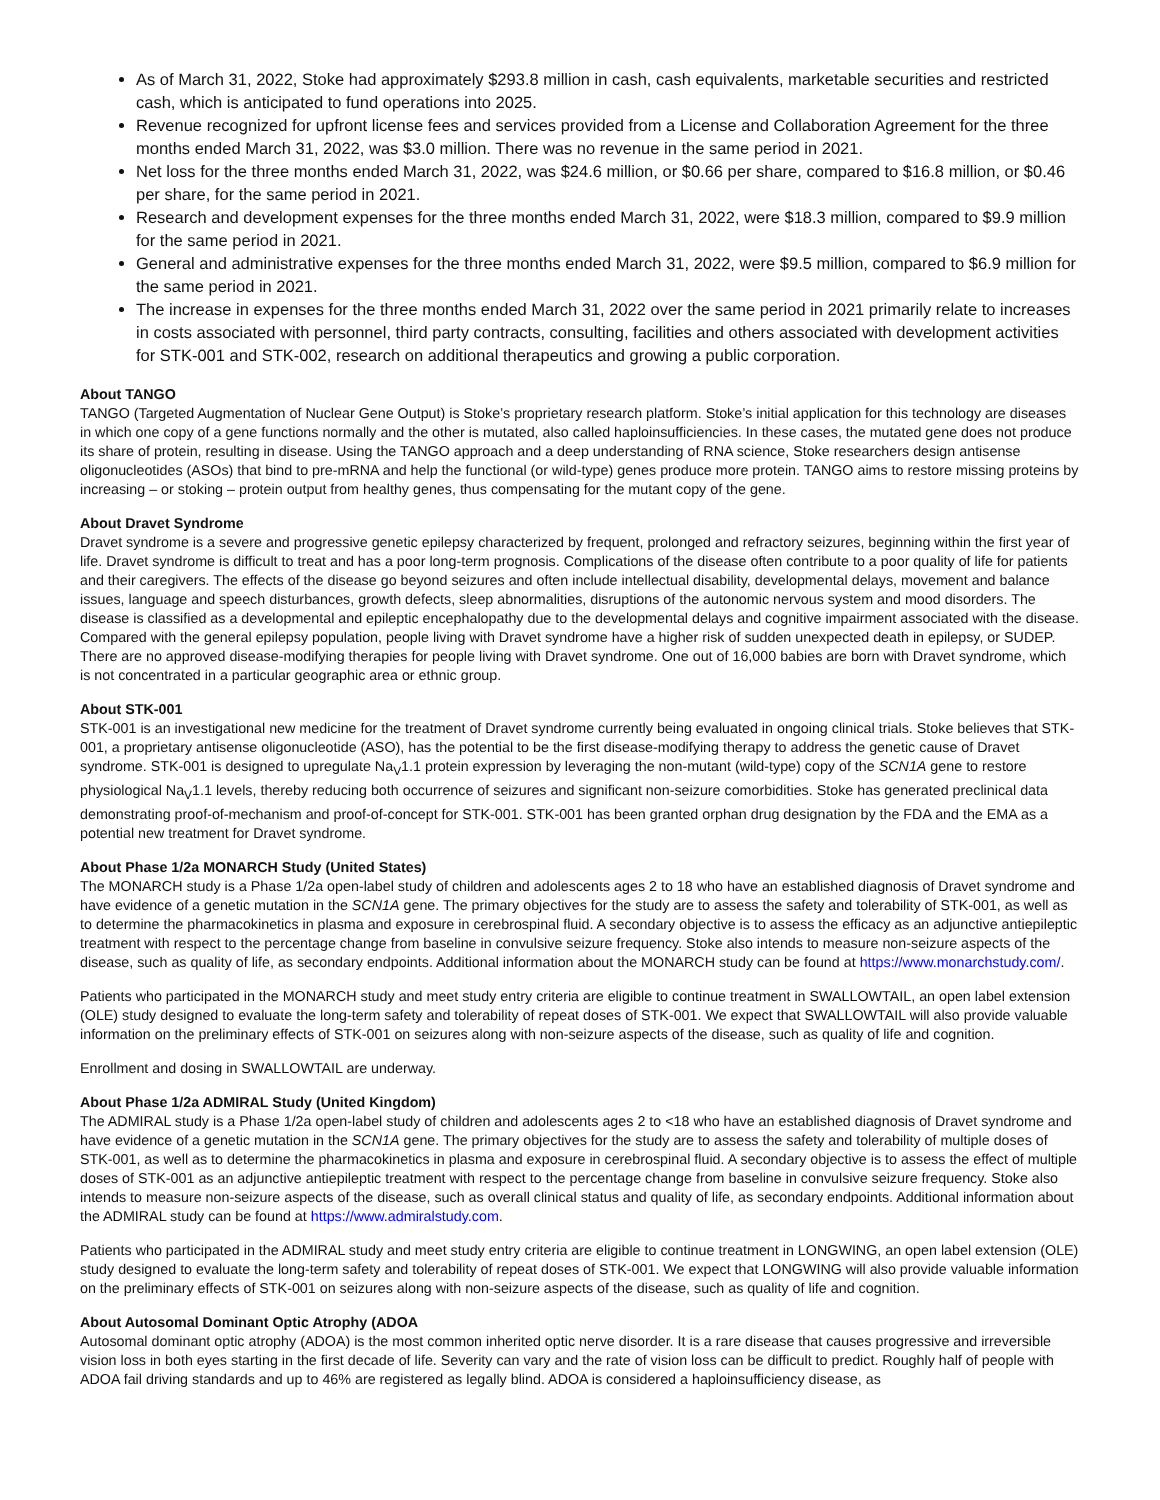As of March 31, 2022, Stoke had approximately $293.8 million in cash, cash equivalents, marketable securities and restricted cash, which is anticipated to fund operations into 2025.
Revenue recognized for upfront license fees and services provided from a License and Collaboration Agreement for the three months ended March 31, 2022, was $3.0 million. There was no revenue in the same period in 2021.
Net loss for the three months ended March 31, 2022, was $24.6 million, or $0.66 per share, compared to $16.8 million, or $0.46 per share, for the same period in 2021.
Research and development expenses for the three months ended March 31, 2022, were $18.3 million, compared to $9.9 million for the same period in 2021.
General and administrative expenses for the three months ended March 31, 2022, were $9.5 million, compared to $6.9 million for the same period in 2021.
The increase in expenses for the three months ended March 31, 2022 over the same period in 2021 primarily relate to increases in costs associated with personnel, third party contracts, consulting, facilities and others associated with development activities for STK-001 and STK-002, research on additional therapeutics and growing a public corporation.
About TANGO
TANGO (Targeted Augmentation of Nuclear Gene Output) is Stoke’s proprietary research platform. Stoke’s initial application for this technology are diseases in which one copy of a gene functions normally and the other is mutated, also called haploinsufficiencies. In these cases, the mutated gene does not produce its share of protein, resulting in disease. Using the TANGO approach and a deep understanding of RNA science, Stoke researchers design antisense oligonucleotides (ASOs) that bind to pre-mRNA and help the functional (or wild-type) genes produce more protein. TANGO aims to restore missing proteins by increasing – or stoking – protein output from healthy genes, thus compensating for the mutant copy of the gene.
About Dravet Syndrome
Dravet syndrome is a severe and progressive genetic epilepsy characterized by frequent, prolonged and refractory seizures, beginning within the first year of life. Dravet syndrome is difficult to treat and has a poor long-term prognosis. Complications of the disease often contribute to a poor quality of life for patients and their caregivers. The effects of the disease go beyond seizures and often include intellectual disability, developmental delays, movement and balance issues, language and speech disturbances, growth defects, sleep abnormalities, disruptions of the autonomic nervous system and mood disorders. The disease is classified as a developmental and epileptic encephalopathy due to the developmental delays and cognitive impairment associated with the disease. Compared with the general epilepsy population, people living with Dravet syndrome have a higher risk of sudden unexpected death in epilepsy, or SUDEP. There are no approved disease-modifying therapies for people living with Dravet syndrome. One out of 16,000 babies are born with Dravet syndrome, which is not concentrated in a particular geographic area or ethnic group.
About STK-001
STK-001 is an investigational new medicine for the treatment of Dravet syndrome currently being evaluated in ongoing clinical trials. Stoke believes that STK-001, a proprietary antisense oligonucleotide (ASO), has the potential to be the first disease-modifying therapy to address the genetic cause of Dravet syndrome. STK-001 is designed to upregulate Na<sub>V</sub>1.1 protein expression by leveraging the non-mutant (wild-type) copy of the SCN1A gene to restore physiological Na<sub>V</sub>1.1 levels, thereby reducing both occurrence of seizures and significant non-seizure comorbidities. Stoke has generated preclinical data demonstrating proof-of-mechanism and proof-of-concept for STK-001. STK-001 has been granted orphan drug designation by the FDA and the EMA as a potential new treatment for Dravet syndrome.
About Phase 1/2a MONARCH Study (United States)
The MONARCH study is a Phase 1/2a open-label study of children and adolescents ages 2 to 18 who have an established diagnosis of Dravet syndrome and have evidence of a genetic mutation in the SCN1A gene. The primary objectives for the study are to assess the safety and tolerability of STK-001, as well as to determine the pharmacokinetics in plasma and exposure in cerebrospinal fluid. A secondary objective is to assess the efficacy as an adjunctive antiepileptic treatment with respect to the percentage change from baseline in convulsive seizure frequency. Stoke also intends to measure non-seizure aspects of the disease, such as quality of life, as secondary endpoints. Additional information about the MONARCH study can be found at https://www.monarchstudy.com/.
Patients who participated in the MONARCH study and meet study entry criteria are eligible to continue treatment in SWALLOWTAIL, an open label extension (OLE) study designed to evaluate the long-term safety and tolerability of repeat doses of STK-001. We expect that SWALLOWTAIL will also provide valuable information on the preliminary effects of STK-001 on seizures along with non-seizure aspects of the disease, such as quality of life and cognition.
Enrollment and dosing in SWALLOWTAIL are underway.
About Phase 1/2a ADMIRAL Study (United Kingdom)
The ADMIRAL study is a Phase 1/2a open-label study of children and adolescents ages 2 to <18 who have an established diagnosis of Dravet syndrome and have evidence of a genetic mutation in the SCN1A gene. The primary objectives for the study are to assess the safety and tolerability of multiple doses of STK-001, as well as to determine the pharmacokinetics in plasma and exposure in cerebrospinal fluid. A secondary objective is to assess the effect of multiple doses of STK-001 as an adjunctive antiepileptic treatment with respect to the percentage change from baseline in convulsive seizure frequency. Stoke also intends to measure non-seizure aspects of the disease, such as overall clinical status and quality of life, as secondary endpoints. Additional information about the ADMIRAL study can be found at https://www.admiralstudy.com.
Patients who participated in the ADMIRAL study and meet study entry criteria are eligible to continue treatment in LONGWING, an open label extension (OLE) study designed to evaluate the long-term safety and tolerability of repeat doses of STK-001. We expect that LONGWING will also provide valuable information on the preliminary effects of STK-001 on seizures along with non-seizure aspects of the disease, such as quality of life and cognition.
About Autosomal Dominant Optic Atrophy (ADOA
Autosomal dominant optic atrophy (ADOA) is the most common inherited optic nerve disorder. It is a rare disease that causes progressive and irreversible vision loss in both eyes starting in the first decade of life. Severity can vary and the rate of vision loss can be difficult to predict. Roughly half of people with ADOA fail driving standards and up to 46% are registered as legally blind. ADOA is considered a haploinsufficiency disease, as